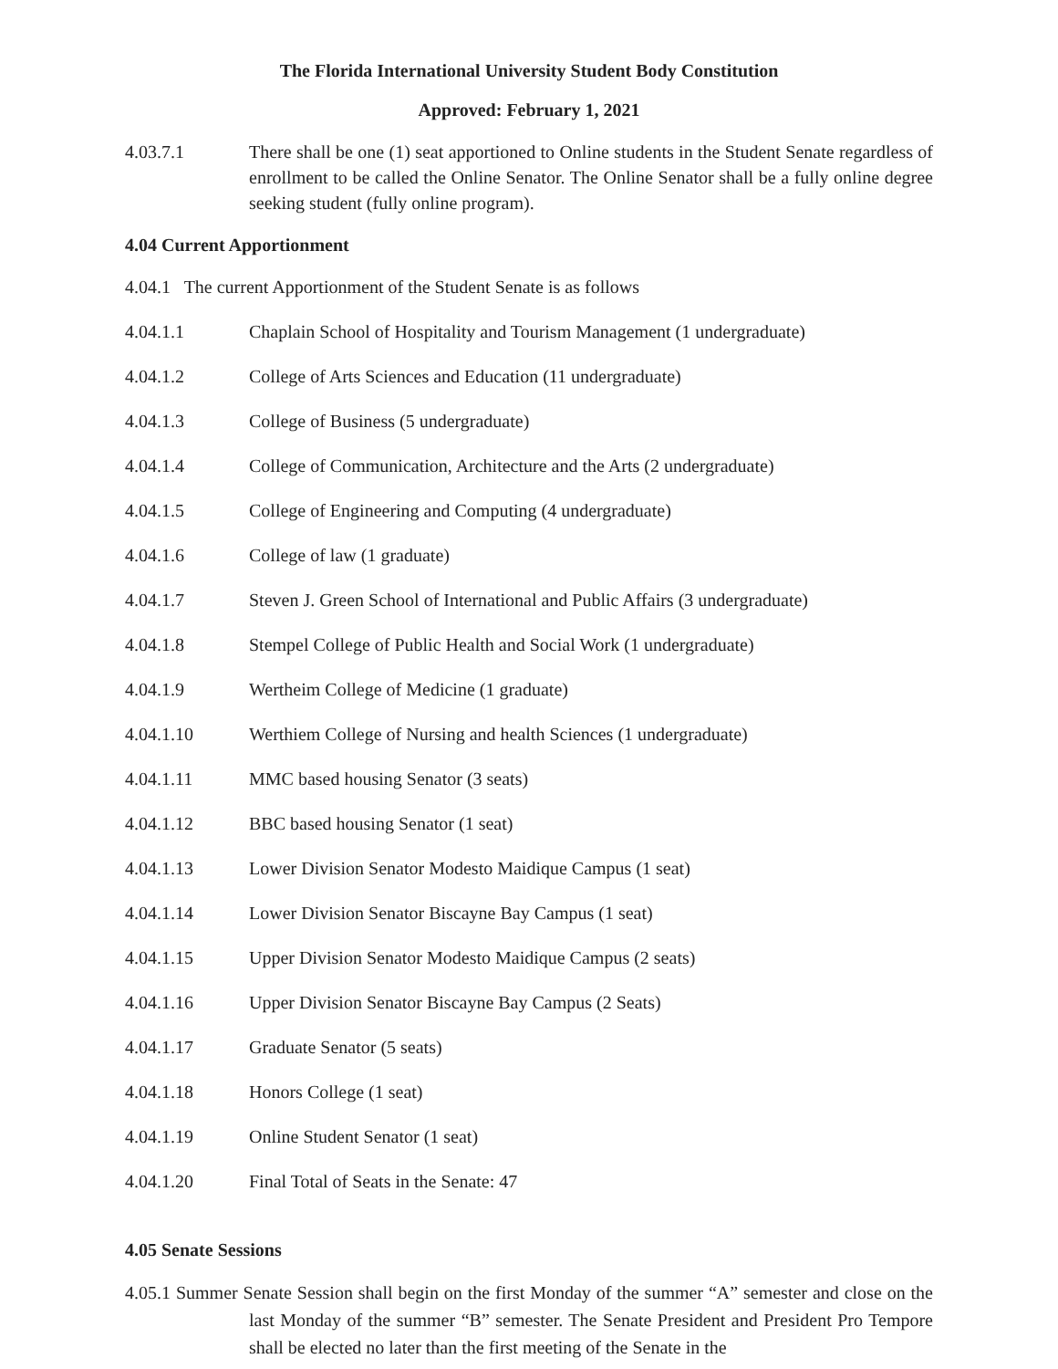The Florida International University Student Body Constitution
Approved: February 1, 2021
4.03.7.1 There shall be one (1) seat apportioned to Online students in the Student Senate regardless of enrollment to be called the Online Senator. The Online Senator shall be a fully online degree seeking student (fully online program).
4.04 Current Apportionment
4.04.1 The current Apportionment of the Student Senate is as follows
4.04.1.1 Chaplain School of Hospitality and Tourism Management (1 undergraduate)
4.04.1.2 College of Arts Sciences and Education (11 undergraduate)
4.04.1.3 College of Business (5 undergraduate)
4.04.1.4 College of Communication, Architecture and the Arts (2 undergraduate)
4.04.1.5 College of Engineering and Computing (4 undergraduate)
4.04.1.6 College of law (1 graduate)
4.04.1.7 Steven J. Green School of International and Public Affairs (3 undergraduate)
4.04.1.8 Stempel College of Public Health and Social Work (1 undergraduate)
4.04.1.9 Wertheim College of Medicine (1 graduate)
4.04.1.10 Werthiem College of Nursing and health Sciences (1 undergraduate)
4.04.1.11 MMC based housing Senator (3 seats)
4.04.1.12 BBC based housing Senator (1 seat)
4.04.1.13 Lower Division Senator Modesto Maidique Campus (1 seat)
4.04.1.14 Lower Division Senator Biscayne Bay Campus (1 seat)
4.04.1.15 Upper Division Senator Modesto Maidique Campus (2 seats)
4.04.1.16 Upper Division Senator Biscayne Bay Campus (2 Seats)
4.04.1.17 Graduate Senator (5 seats)
4.04.1.18 Honors College (1 seat)
4.04.1.19 Online Student Senator (1 seat)
4.04.1.20 Final Total of Seats in the Senate: 47
4.05 Senate Sessions
4.05.1 Summer Senate Session shall begin on the first Monday of the summer “A” semester and close on the last Monday of the summer “B” semester. The Senate President and President Pro Tempore shall be elected no later than the first meeting of the Senate in the